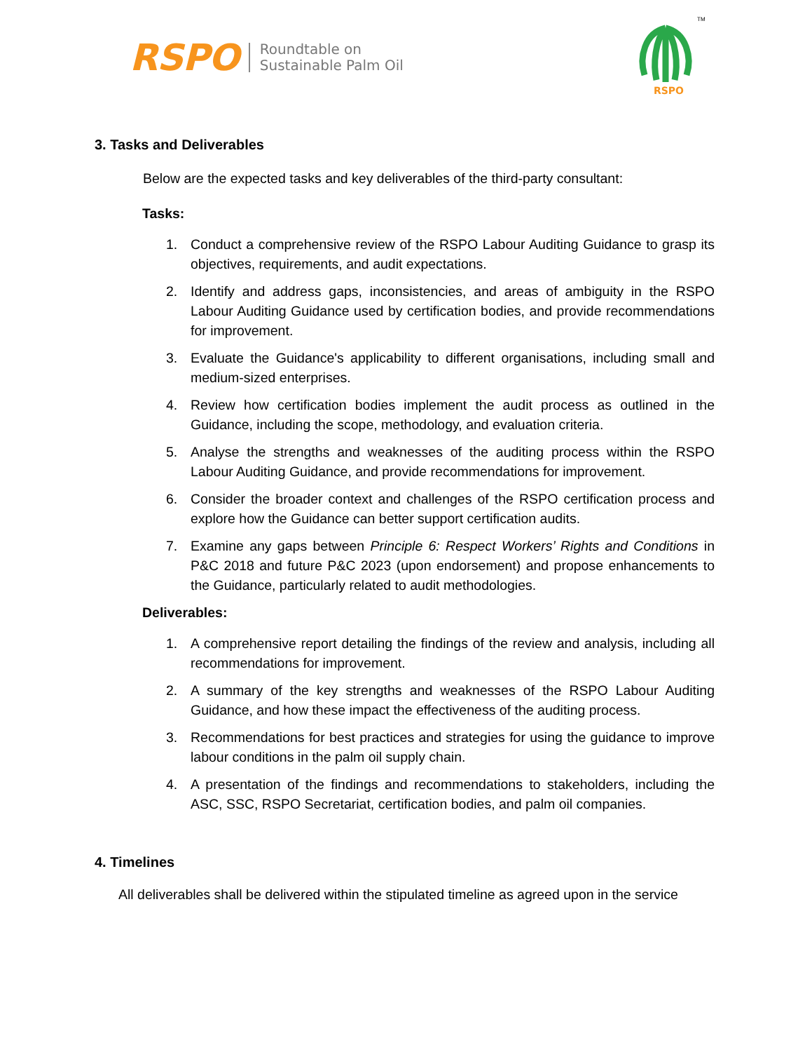RSPO Roundtable on
Sustainable Palm Oil
RSPO
TM
3. Tasks and Deliverables
Below are the expected tasks and key deliverables of the third-party consultant:
Tasks:
1. Conduct a comprehensive review of the RSPO Labour Auditing Guidance to grasp its objectives, requirements, and audit expectations.
2. Identify and address gaps, inconsistencies, and areas of ambiguity in the RSPO Labour Auditing Guidance used by certification bodies, and provide recommendations for improvement.
3. Evaluate the Guidance's applicability to different organisations, including small and medium-sized enterprises.
4. Review how certification bodies implement the audit process as outlined in the Guidance, including the scope, methodology, and evaluation criteria.
5. Analyse the strengths and weaknesses of the auditing process within the RSPO Labour Auditing Guidance, and provide recommendations for improvement.
6. Consider the broader context and challenges of the RSPO certification process and explore how the Guidance can better support certification audits.
7. Examine any gaps between Principle 6: Respect Workers’ Rights and Conditions in P&C 2018 and future P&C 2023 (upon endorsement) and propose enhancements to the Guidance, particularly related to audit methodologies.
Deliverables:
1. A comprehensive report detailing the findings of the review and analysis, including all recommendations for improvement.
2. A summary of the key strengths and weaknesses of the RSPO Labour Auditing Guidance, and how these impact the effectiveness of the auditing process.
3. Recommendations for best practices and strategies for using the guidance to improve labour conditions in the palm oil supply chain.
4. A presentation of the findings and recommendations to stakeholders, including the ASC, SSC, RSPO Secretariat, certification bodies, and palm oil companies.
4. Timelines
All deliverables shall be delivered within the stipulated timeline as agreed upon in the service